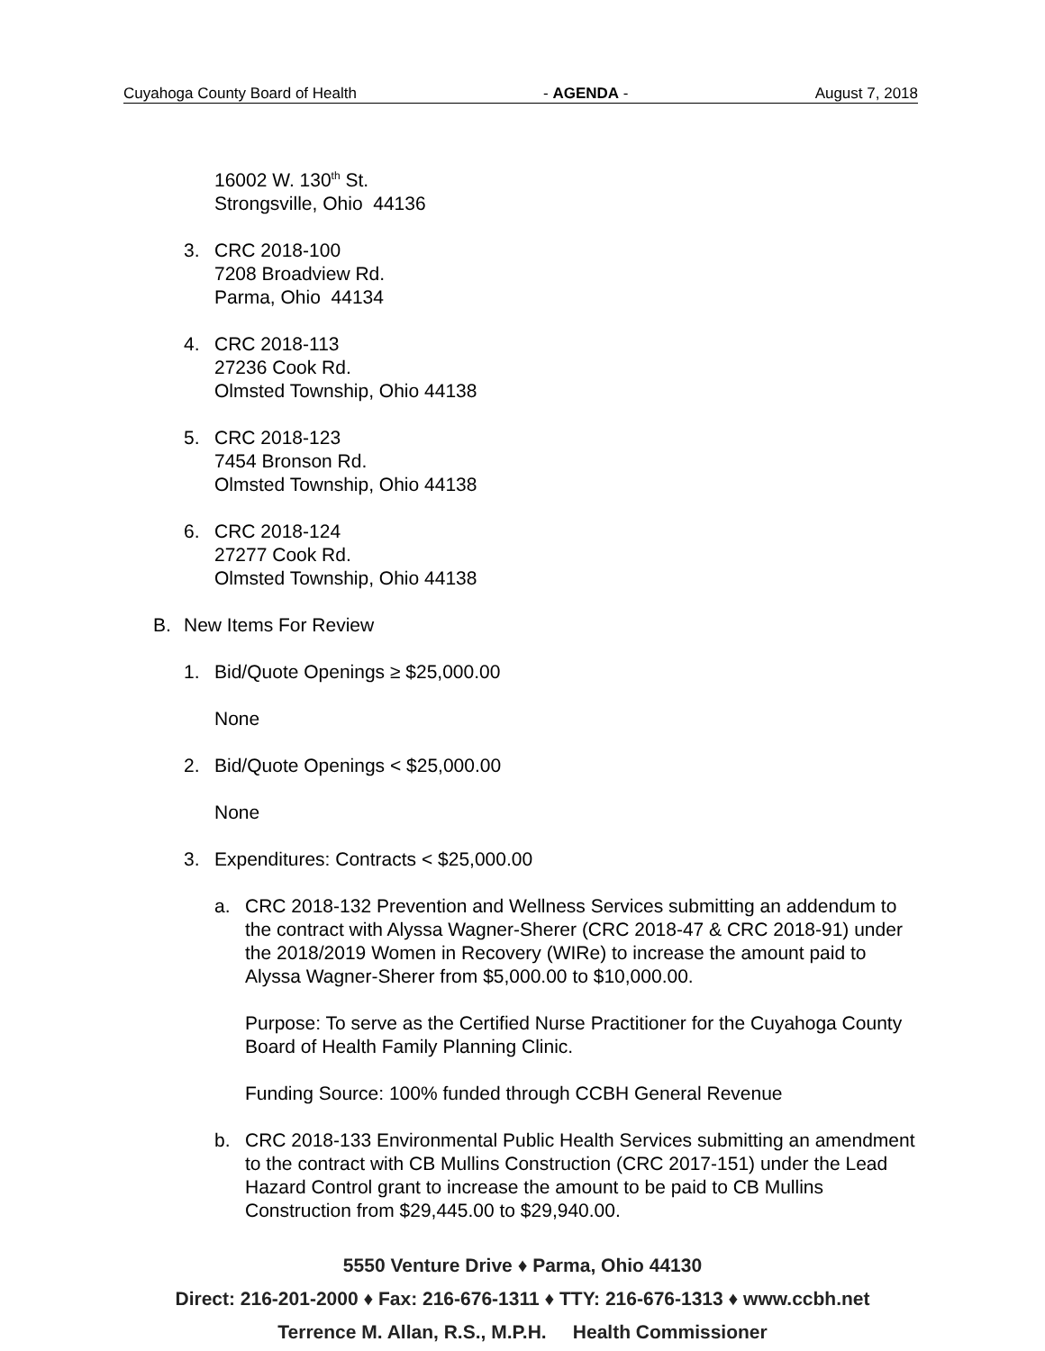Cuyahoga County Board of Health - AGENDA - August 7, 2018
16002 W. 130<sup>th</sup> St.
Strongsville, Ohio 44136
3. CRC 2018-100
7208 Broadview Rd.
Parma, Ohio 44134
4. CRC 2018-113
27236 Cook Rd.
Olmsted Township, Ohio 44138
5. CRC 2018-123
7454 Bronson Rd.
Olmsted Township, Ohio 44138
6. CRC 2018-124
27277 Cook Rd.
Olmsted Township, Ohio 44138
B. New Items For Review
1. Bid/Quote Openings ≥ $25,000.00
None
2. Bid/Quote Openings < $25,000.00
None
3. Expenditures: Contracts < $25,000.00
a. CRC 2018-132 Prevention and Wellness Services submitting an addendum to the contract with Alyssa Wagner-Sherer (CRC 2018-47 & CRC 2018-91) under the 2018/2019 Women in Recovery (WIRe) to increase the amount paid to Alyssa Wagner-Sherer from $5,000.00 to $10,000.00.
Purpose: To serve as the Certified Nurse Practitioner for the Cuyahoga County Board of Health Family Planning Clinic.
Funding Source: 100% funded through CCBH General Revenue
b. CRC 2018-133 Environmental Public Health Services submitting an amendment to the contract with CB Mullins Construction (CRC 2017-151) under the Lead Hazard Control grant to increase the amount to be paid to CB Mullins Construction from $29,445.00 to $29,940.00.
5550 Venture Drive ♦ Parma, Ohio 44130
Direct: 216-201-2000 ♦ Fax: 216-676-1311 ♦ TTY: 216-676-1313 ♦ www.ccbh.net
Terrence M. Allan, R.S., M.P.H. Health Commissioner